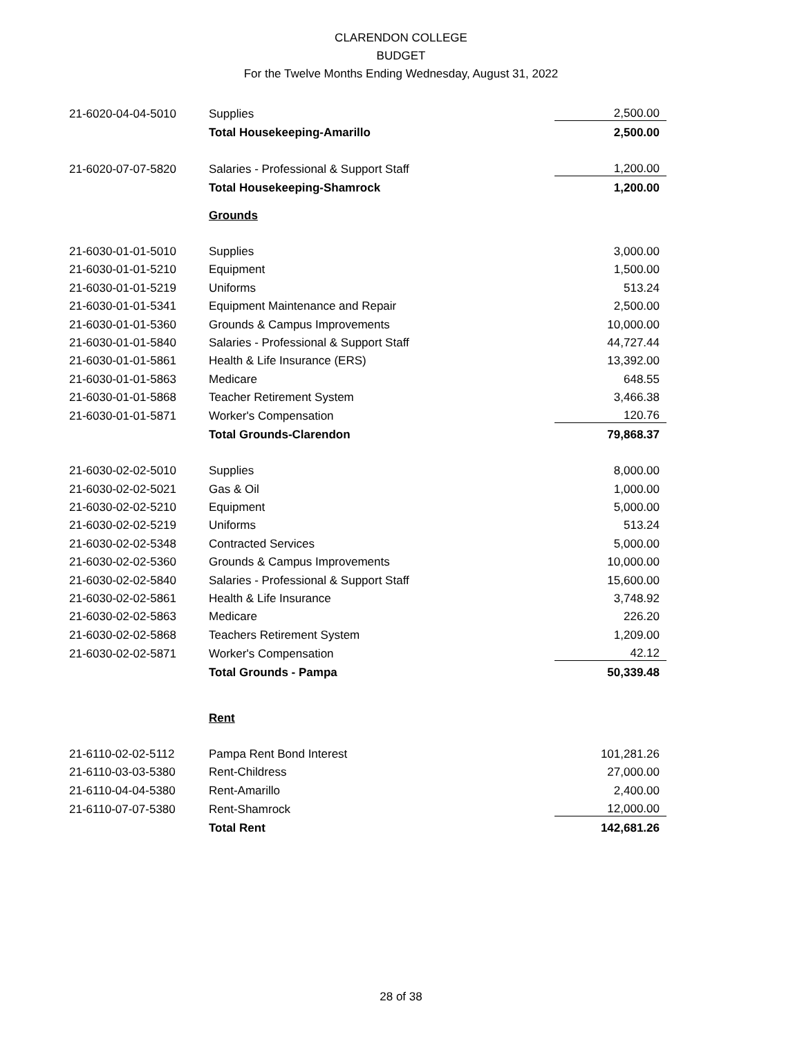CLARENDON COLLEGE
BUDGET
For the Twelve Months Ending Wednesday, August 31, 2022
| 21-6020-04-04-5010 | Supplies | 2,500.00 |
| | Total Housekeeping-Amarillo | 2,500.00 |
| 21-6020-07-07-5820 | Salaries - Professional & Support Staff | 1,200.00 |
| | Total Housekeeping-Shamrock | 1,200.00 |
| | Grounds | |
| 21-6030-01-01-5010 | Supplies | 3,000.00 |
| 21-6030-01-01-5210 | Equipment | 1,500.00 |
| 21-6030-01-01-5219 | Uniforms | 513.24 |
| 21-6030-01-01-5341 | Equipment Maintenance and Repair | 2,500.00 |
| 21-6030-01-01-5360 | Grounds & Campus Improvements | 10,000.00 |
| 21-6030-01-01-5840 | Salaries - Professional & Support Staff | 44,727.44 |
| 21-6030-01-01-5861 | Health & Life Insurance (ERS) | 13,392.00 |
| 21-6030-01-01-5863 | Medicare | 648.55 |
| 21-6030-01-01-5868 | Teacher Retirement System | 3,466.38 |
| 21-6030-01-01-5871 | Worker's Compensation | 120.76 |
| | Total Grounds-Clarendon | 79,868.37 |
| 21-6030-02-02-5010 | Supplies | 8,000.00 |
| 21-6030-02-02-5021 | Gas & Oil | 1,000.00 |
| 21-6030-02-02-5210 | Equipment | 5,000.00 |
| 21-6030-02-02-5219 | Uniforms | 513.24 |
| 21-6030-02-02-5348 | Contracted Services | 5,000.00 |
| 21-6030-02-02-5360 | Grounds & Campus Improvements | 10,000.00 |
| 21-6030-02-02-5840 | Salaries - Professional & Support Staff | 15,600.00 |
| 21-6030-02-02-5861 | Health & Life Insurance | 3,748.92 |
| 21-6030-02-02-5863 | Medicare | 226.20 |
| 21-6030-02-02-5868 | Teachers Retirement System | 1,209.00 |
| 21-6030-02-02-5871 | Worker's Compensation | 42.12 |
| | Total Grounds - Pampa | 50,339.48 |
| | Rent | |
| 21-6110-02-02-5112 | Pampa Rent Bond Interest | 101,281.26 |
| 21-6110-03-03-5380 | Rent-Childress | 27,000.00 |
| 21-6110-04-04-5380 | Rent-Amarillo | 2,400.00 |
| 21-6110-07-07-5380 | Rent-Shamrock | 12,000.00 |
| | Total Rent | 142,681.26 |
28 of 38